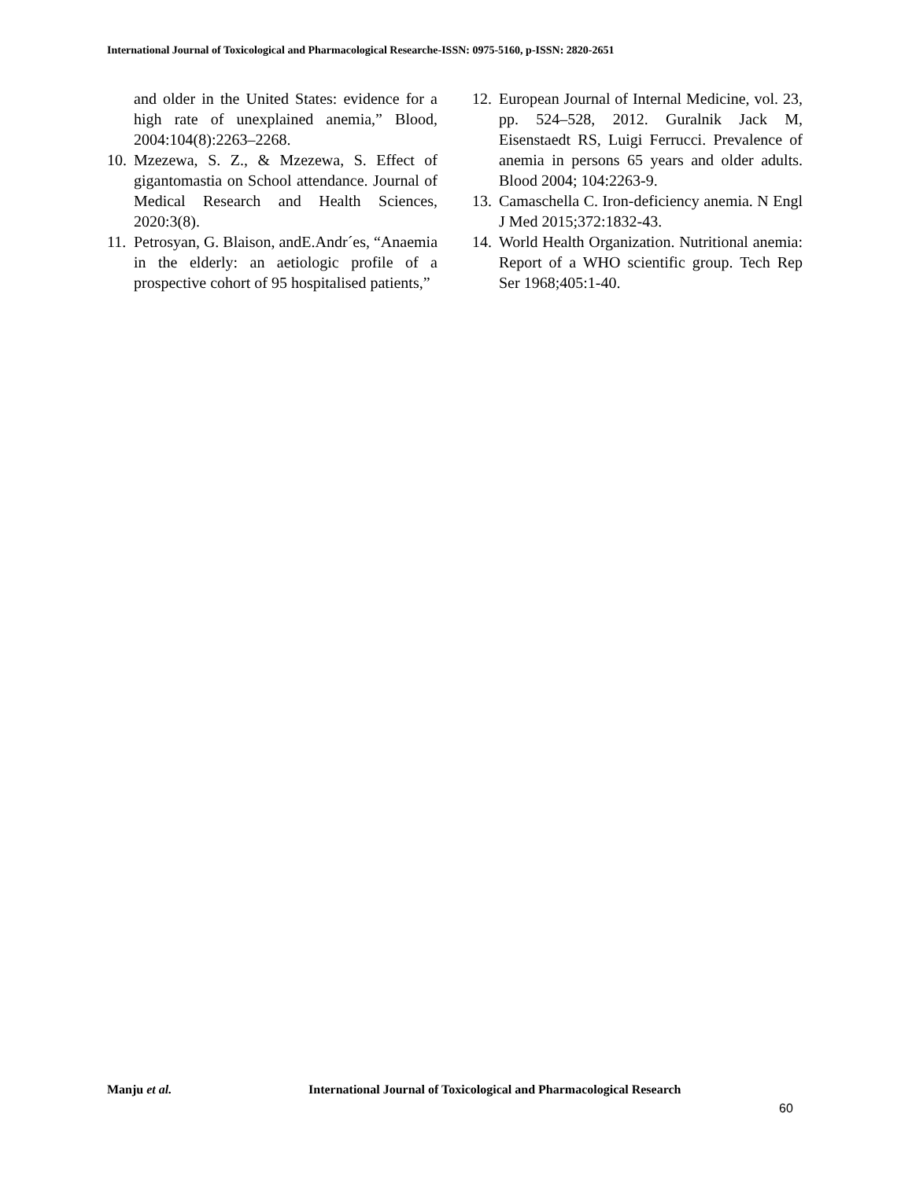International Journal of Toxicological and Pharmacological Researche-ISSN: 0975-5160, p-ISSN: 2820-2651
and older in the United States: evidence for a high rate of unexplained anemia,” Blood, 2004:104(8):2263–2268.
10. Mzezewa, S. Z., & Mzezewa, S. Effect of gigantomastia on School attendance. Journal of Medical Research and Health Sciences, 2020:3(8).
11. Petrosyan, G. Blaison, andE.Andr´es, “Anaemia in the elderly: an aetiologic profile of a prospective cohort of 95 hospitalised patients,”
12. European Journal of Internal Medicine, vol. 23, pp. 524–528, 2012. Guralnik Jack M, Eisenstaedt RS, Luigi Ferrucci. Prevalence of anemia in persons 65 years and older adults. Blood 2004; 104:2263-9.
13. Camaschella C. Iron-deficiency anemia. N Engl J Med 2015;372:1832-43.
14. World Health Organization. Nutritional anemia: Report of a WHO scientific group. Tech Rep Ser 1968;405:1-40.
Manju et al. International Journal of Toxicological and Pharmacological Research
60